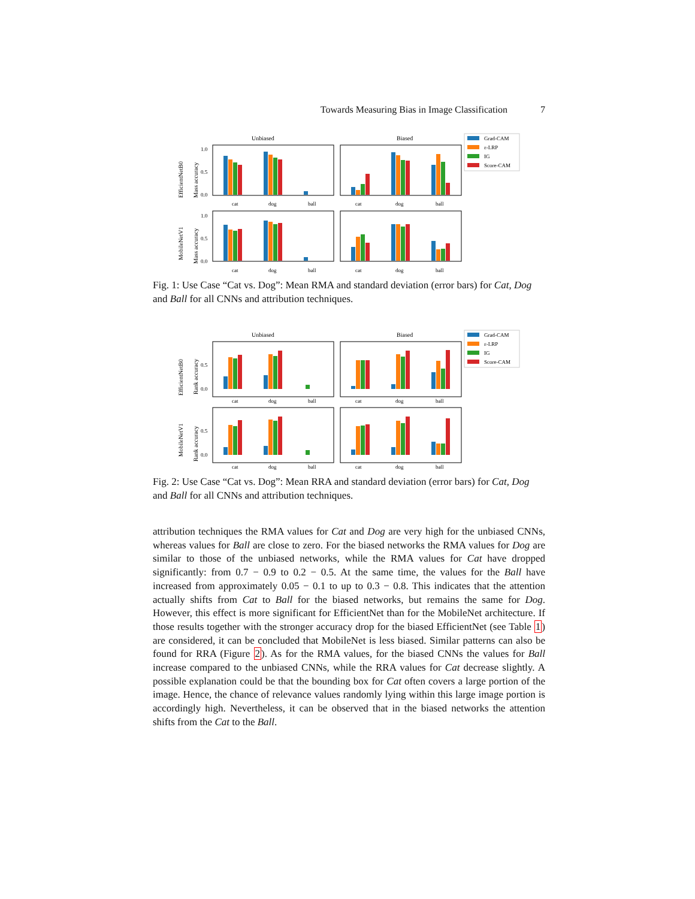Towards Measuring Bias in Image Classification 7
Unbiased
Biased
cat
dog
ball
cat
dog
ball
cat
dog
ball
cat
dog
ball
1.0
0.5
0.0
1.0
0.5
0.0
EfficientNetB0
Mass accuracy
MobileNetV1
Mass accuracy
Grad-CAM
ε-LRP
IG
Score-CAM
Fig. 1: Use Case “Cat vs. Dog”: Mean RMA and standard deviation (error bars) for Cat, Dog and Ball for all CNNs and attribution techniques.
Unbiased
Biased
cat
dog
ball
cat
dog
ball
cat
dog
ball
cat
dog
ball
0.5
0.0
0.5
0.0
EfficientNetB0
Rank accuracy
MobileNetV1
Rank accuracy
Grad-CAM
ε-LRP
IG
Score-CAM
Fig. 2: Use Case “Cat vs. Dog”: Mean RRA and standard deviation (error bars) for Cat, Dog and Ball for all CNNs and attribution techniques.
attribution techniques the RMA values for Cat and Dog are very high for the unbiased CNNs, whereas values for Ball are close to zero. For the biased networks the RMA values for Dog are similar to those of the unbiased networks, while the RMA values for Cat have dropped significantly: from 0.7 − 0.9 to 0.2 − 0.5. At the same time, the values for the Ball have increased from approximately 0.05 − 0.1 to up to 0.3 − 0.8. This indicates that the attention actually shifts from Cat to Ball for the biased networks, but remains the same for Dog. However, this effect is more significant for EfficientNet than for the MobileNet architecture. If those results together with the stronger accuracy drop for the biased EfficientNet (see Table 1) are considered, it can be concluded that MobileNet is less biased. Similar patterns can also be found for RRA (Figure 2). As for the RMA values, for the biased CNNs the values for Ball increase compared to the unbiased CNNs, while the RRA values for Cat decrease slightly. A possible explanation could be that the bounding box for Cat often covers a large portion of the image. Hence, the chance of relevance values randomly lying within this large image portion is accordingly high. Nevertheless, it can be observed that in the biased networks the attention shifts from the Cat to the Ball.